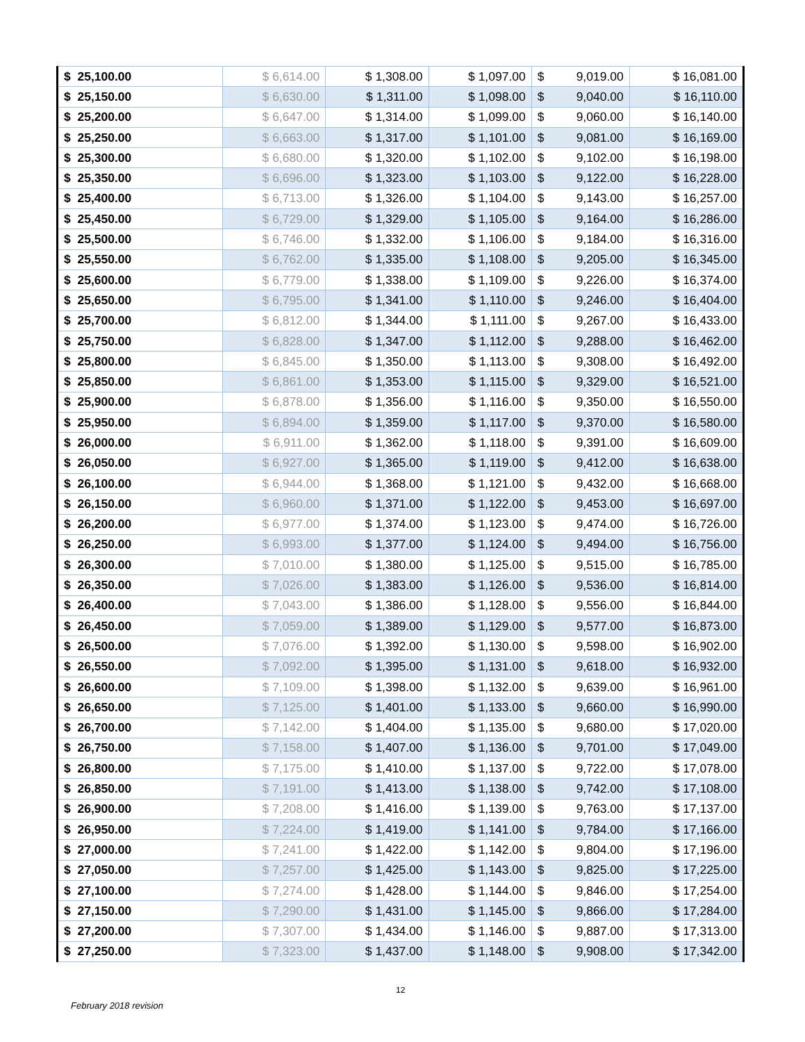| $ 25,100.00 | $ 6,614.00 | $ 1,308.00 | $ 1,097.00 | $ 9,019.00 | $ 16,081.00 |
| $ 25,150.00 | $ 6,630.00 | $ 1,311.00 | $ 1,098.00 | $ 9,040.00 | $ 16,110.00 |
| $ 25,200.00 | $ 6,647.00 | $ 1,314.00 | $ 1,099.00 | $ 9,060.00 | $ 16,140.00 |
| $ 25,250.00 | $ 6,663.00 | $ 1,317.00 | $ 1,101.00 | $ 9,081.00 | $ 16,169.00 |
| $ 25,300.00 | $ 6,680.00 | $ 1,320.00 | $ 1,102.00 | $ 9,102.00 | $ 16,198.00 |
| $ 25,350.00 | $ 6,696.00 | $ 1,323.00 | $ 1,103.00 | $ 9,122.00 | $ 16,228.00 |
| $ 25,400.00 | $ 6,713.00 | $ 1,326.00 | $ 1,104.00 | $ 9,143.00 | $ 16,257.00 |
| $ 25,450.00 | $ 6,729.00 | $ 1,329.00 | $ 1,105.00 | $ 9,164.00 | $ 16,286.00 |
| $ 25,500.00 | $ 6,746.00 | $ 1,332.00 | $ 1,106.00 | $ 9,184.00 | $ 16,316.00 |
| $ 25,550.00 | $ 6,762.00 | $ 1,335.00 | $ 1,108.00 | $ 9,205.00 | $ 16,345.00 |
| $ 25,600.00 | $ 6,779.00 | $ 1,338.00 | $ 1,109.00 | $ 9,226.00 | $ 16,374.00 |
| $ 25,650.00 | $ 6,795.00 | $ 1,341.00 | $ 1,110.00 | $ 9,246.00 | $ 16,404.00 |
| $ 25,700.00 | $ 6,812.00 | $ 1,344.00 | $ 1,111.00 | $ 9,267.00 | $ 16,433.00 |
| $ 25,750.00 | $ 6,828.00 | $ 1,347.00 | $ 1,112.00 | $ 9,288.00 | $ 16,462.00 |
| $ 25,800.00 | $ 6,845.00 | $ 1,350.00 | $ 1,113.00 | $ 9,308.00 | $ 16,492.00 |
| $ 25,850.00 | $ 6,861.00 | $ 1,353.00 | $ 1,115.00 | $ 9,329.00 | $ 16,521.00 |
| $ 25,900.00 | $ 6,878.00 | $ 1,356.00 | $ 1,116.00 | $ 9,350.00 | $ 16,550.00 |
| $ 25,950.00 | $ 6,894.00 | $ 1,359.00 | $ 1,117.00 | $ 9,370.00 | $ 16,580.00 |
| $ 26,000.00 | $ 6,911.00 | $ 1,362.00 | $ 1,118.00 | $ 9,391.00 | $ 16,609.00 |
| $ 26,050.00 | $ 6,927.00 | $ 1,365.00 | $ 1,119.00 | $ 9,412.00 | $ 16,638.00 |
| $ 26,100.00 | $ 6,944.00 | $ 1,368.00 | $ 1,121.00 | $ 9,432.00 | $ 16,668.00 |
| $ 26,150.00 | $ 6,960.00 | $ 1,371.00 | $ 1,122.00 | $ 9,453.00 | $ 16,697.00 |
| $ 26,200.00 | $ 6,977.00 | $ 1,374.00 | $ 1,123.00 | $ 9,474.00 | $ 16,726.00 |
| $ 26,250.00 | $ 6,993.00 | $ 1,377.00 | $ 1,124.00 | $ 9,494.00 | $ 16,756.00 |
| $ 26,300.00 | $ 7,010.00 | $ 1,380.00 | $ 1,125.00 | $ 9,515.00 | $ 16,785.00 |
| $ 26,350.00 | $ 7,026.00 | $ 1,383.00 | $ 1,126.00 | $ 9,536.00 | $ 16,814.00 |
| $ 26,400.00 | $ 7,043.00 | $ 1,386.00 | $ 1,128.00 | $ 9,556.00 | $ 16,844.00 |
| $ 26,450.00 | $ 7,059.00 | $ 1,389.00 | $ 1,129.00 | $ 9,577.00 | $ 16,873.00 |
| $ 26,500.00 | $ 7,076.00 | $ 1,392.00 | $ 1,130.00 | $ 9,598.00 | $ 16,902.00 |
| $ 26,550.00 | $ 7,092.00 | $ 1,395.00 | $ 1,131.00 | $ 9,618.00 | $ 16,932.00 |
| $ 26,600.00 | $ 7,109.00 | $ 1,398.00 | $ 1,132.00 | $ 9,639.00 | $ 16,961.00 |
| $ 26,650.00 | $ 7,125.00 | $ 1,401.00 | $ 1,133.00 | $ 9,660.00 | $ 16,990.00 |
| $ 26,700.00 | $ 7,142.00 | $ 1,404.00 | $ 1,135.00 | $ 9,680.00 | $ 17,020.00 |
| $ 26,750.00 | $ 7,158.00 | $ 1,407.00 | $ 1,136.00 | $ 9,701.00 | $ 17,049.00 |
| $ 26,800.00 | $ 7,175.00 | $ 1,410.00 | $ 1,137.00 | $ 9,722.00 | $ 17,078.00 |
| $ 26,850.00 | $ 7,191.00 | $ 1,413.00 | $ 1,138.00 | $ 9,742.00 | $ 17,108.00 |
| $ 26,900.00 | $ 7,208.00 | $ 1,416.00 | $ 1,139.00 | $ 9,763.00 | $ 17,137.00 |
| $ 26,950.00 | $ 7,224.00 | $ 1,419.00 | $ 1,141.00 | $ 9,784.00 | $ 17,166.00 |
| $ 27,000.00 | $ 7,241.00 | $ 1,422.00 | $ 1,142.00 | $ 9,804.00 | $ 17,196.00 |
| $ 27,050.00 | $ 7,257.00 | $ 1,425.00 | $ 1,143.00 | $ 9,825.00 | $ 17,225.00 |
| $ 27,100.00 | $ 7,274.00 | $ 1,428.00 | $ 1,144.00 | $ 9,846.00 | $ 17,254.00 |
| $ 27,150.00 | $ 7,290.00 | $ 1,431.00 | $ 1,145.00 | $ 9,866.00 | $ 17,284.00 |
| $ 27,200.00 | $ 7,307.00 | $ 1,434.00 | $ 1,146.00 | $ 9,887.00 | $ 17,313.00 |
| $ 27,250.00 | $ 7,323.00 | $ 1,437.00 | $ 1,148.00 | $ 9,908.00 | $ 17,342.00 |
12
February 2018 revision